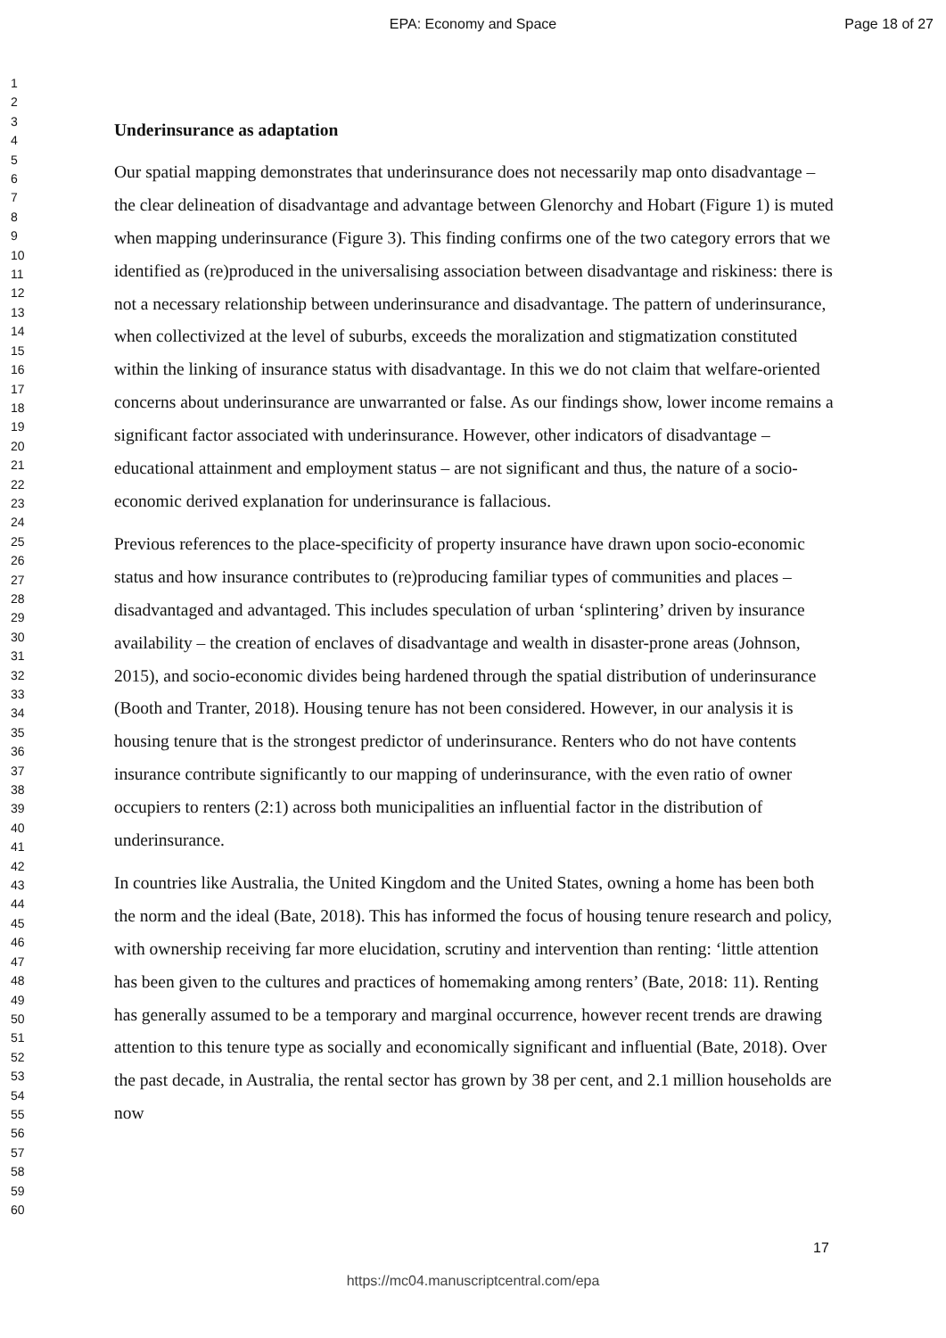EPA: Economy and Space
Page 18 of 27
1
2
3
4
5
6
7
8
9
10
11
12
13
14
15
16
17
18
19
20
21
22
23
24
25
26
27
28
29
30
31
32
33
34
35
36
37
38
39
40
41
42
43
44
45
46
47
48
49
50
51
52
53
54
55
56
57
58
59
60
Underinsurance as adaptation
Our spatial mapping demonstrates that underinsurance does not necessarily map onto disadvantage – the clear delineation of disadvantage and advantage between Glenorchy and Hobart (Figure 1) is muted when mapping underinsurance (Figure 3). This finding confirms one of the two category errors that we identified as (re)produced in the universalising association between disadvantage and riskiness: there is not a necessary relationship between underinsurance and disadvantage. The pattern of underinsurance, when collectivized at the level of suburbs, exceeds the moralization and stigmatization constituted within the linking of insurance status with disadvantage. In this we do not claim that welfare-oriented concerns about underinsurance are unwarranted or false. As our findings show, lower income remains a significant factor associated with underinsurance. However, other indicators of disadvantage – educational attainment and employment status – are not significant and thus, the nature of a socio-economic derived explanation for underinsurance is fallacious.
Previous references to the place-specificity of property insurance have drawn upon socio-economic status and how insurance contributes to (re)producing familiar types of communities and places – disadvantaged and advantaged. This includes speculation of urban ‘splintering’ driven by insurance availability – the creation of enclaves of disadvantage and wealth in disaster-prone areas (Johnson, 2015), and socio-economic divides being hardened through the spatial distribution of underinsurance (Booth and Tranter, 2018). Housing tenure has not been considered. However, in our analysis it is housing tenure that is the strongest predictor of underinsurance. Renters who do not have contents insurance contribute significantly to our mapping of underinsurance, with the even ratio of owner occupiers to renters (2:1) across both municipalities an influential factor in the distribution of underinsurance.
In countries like Australia, the United Kingdom and the United States, owning a home has been both the norm and the ideal (Bate, 2018). This has informed the focus of housing tenure research and policy, with ownership receiving far more elucidation, scrutiny and intervention than renting: ‘little attention has been given to the cultures and practices of homemaking among renters’ (Bate, 2018: 11). Renting has generally assumed to be a temporary and marginal occurrence, however recent trends are drawing attention to this tenure type as socially and economically significant and influential (Bate, 2018). Over the past decade, in Australia, the rental sector has grown by 38 per cent, and 2.1 million households are now
17
https://mc04.manuscriptcentral.com/epa